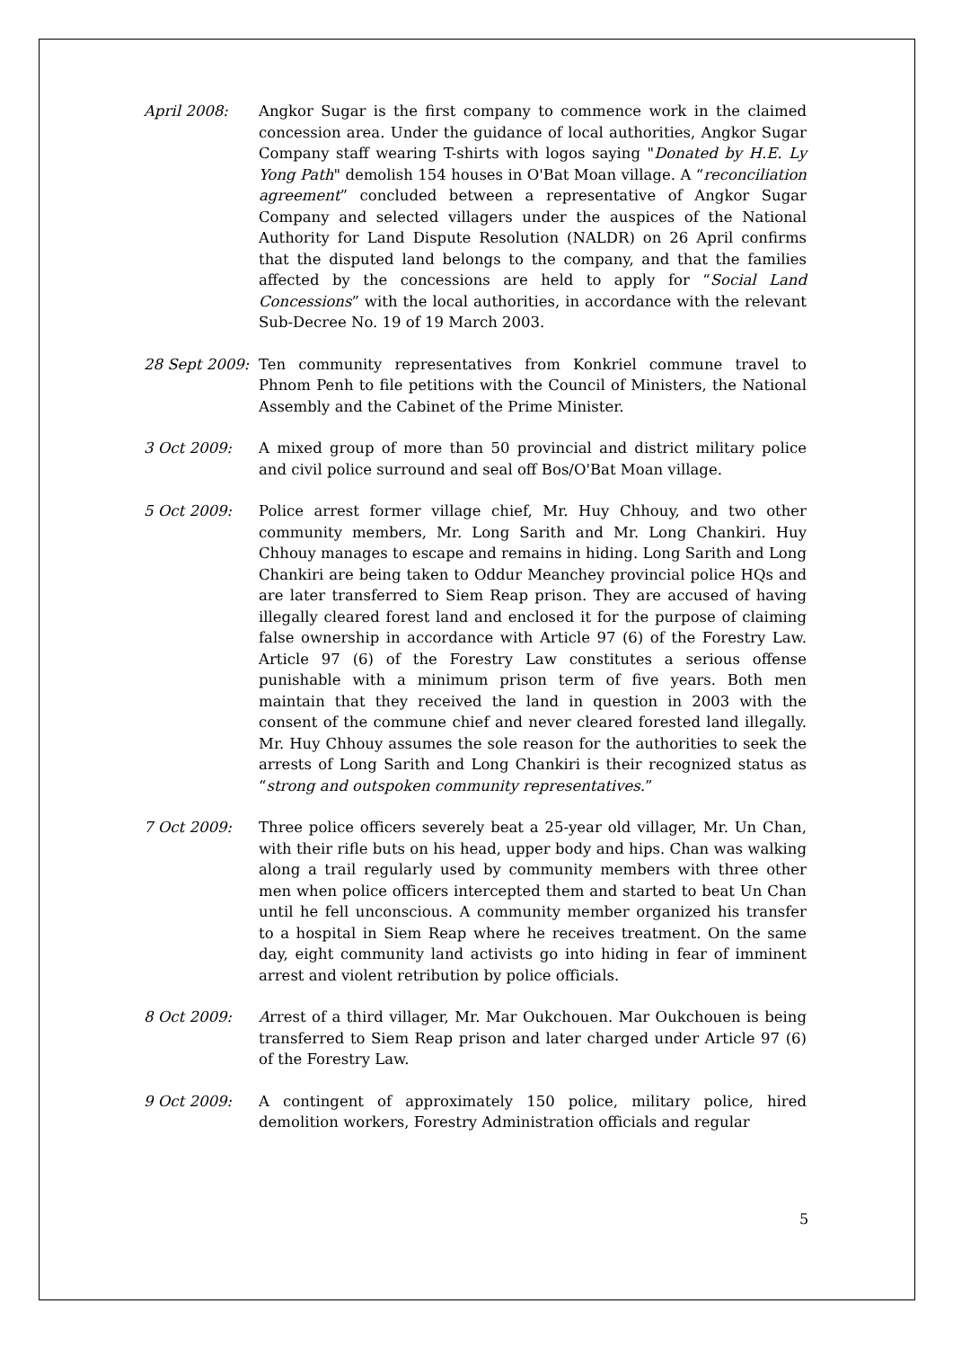April 2008: Angkor Sugar is the first company to commence work in the claimed concession area. Under the guidance of local authorities, Angkor Sugar Company staff wearing T-shirts with logos saying "Donated by H.E. Ly Yong Path" demolish 154 houses in O'Bat Moan village. A “reconciliation agreement” concluded between a representative of Angkor Sugar Company and selected villagers under the auspices of the National Authority for Land Dispute Resolution (NALDR) on 26 April confirms that the disputed land belongs to the company, and that the families affected by the concessions are held to apply for “Social Land Concessions” with the local authorities, in accordance with the relevant Sub-Decree No. 19 of 19 March 2003.
28 Sept 2009:
Ten community representatives from Konkriel commune travel to Phnom Penh to file petitions with the Council of Ministers, the National Assembly and the Cabinet of the Prime Minister.
3 Oct 2009: A mixed group of more than 50 provincial and district military police and civil police surround and seal off Bos/O'Bat Moan village.
5 Oct 2009: Police arrest former village chief, Mr. Huy Chhouy, and two other community members, Mr. Long Sarith and Mr. Long Chankiri. Huy Chhouy manages to escape and remains in hiding. Long Sarith and Long Chankiri are being taken to Oddur Meanchey provincial police HQs and are later transferred to Siem Reap prison. They are accused of having illegally cleared forest land and enclosed it for the purpose of claiming false ownership in accordance with Article 97 (6) of the Forestry Law. Article 97 (6) of the Forestry Law constitutes a serious offense punishable with a minimum prison term of five years. Both men maintain that they received the land in question in 2003 with the consent of the commune chief and never cleared forested land illegally. Mr. Huy Chhouy assumes the sole reason for the authorities to seek the arrests of Long Sarith and Long Chankiri is their recognized status as “strong and outspoken community representatives.”
7 Oct 2009: Three police officers severely beat a 25-year old villager, Mr. Un Chan, with their rifle buts on his head, upper body and hips. Chan was walking along a trail regularly used by community members with three other men when police officers intercepted them and started to beat Un Chan until he fell unconscious. A community member organized his transfer to a hospital in Siem Reap where he receives treatment. On the same day, eight community land activists go into hiding in fear of imminent arrest and violent retribution by police officials.
8 Oct 2009: Arrest of a third villager, Mr. Mar Oukchouen. Mar Oukchouen is being transferred to Siem Reap prison and later charged under Article 97 (6) of the Forestry Law.
9 Oct 2009: A contingent of approximately 150 police, military police, hired demolition workers, Forestry Administration officials and regular
5